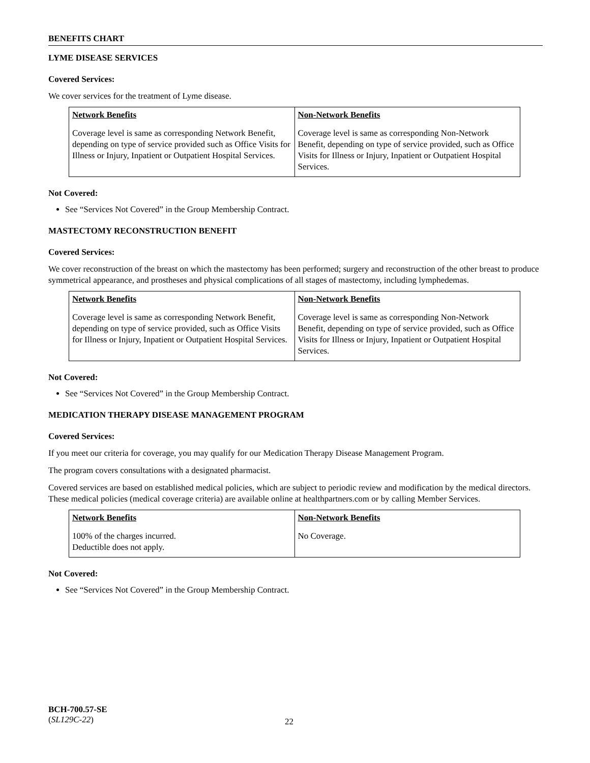BENEFITS CHART
LYME DISEASE SERVICES
Covered Services:
We cover services for the treatment of Lyme disease.
| Network Benefits | Non-Network Benefits |
| --- | --- |
| Coverage level is same as corresponding Network Benefit, depending on type of service provided such as Office Visits for Illness or Injury, Inpatient or Outpatient Hospital Services. | Coverage level is same as corresponding Non-Network Benefit, depending on type of service provided, such as Office Visits for Illness or Injury, Inpatient or Outpatient Hospital Services. |
Not Covered:
See “Services Not Covered” in the Group Membership Contract.
MASTECTOMY RECONSTRUCTION BENEFIT
Covered Services:
We cover reconstruction of the breast on which the mastectomy has been performed; surgery and reconstruction of the other breast to produce symmetrical appearance, and prostheses and physical complications of all stages of mastectomy, including lymphedemas.
| Network Benefits | Non-Network Benefits |
| --- | --- |
| Coverage level is same as corresponding Network Benefit, depending on type of service provided, such as Office Visits for Illness or Injury, Inpatient or Outpatient Hospital Services. | Coverage level is same as corresponding Non-Network Benefit, depending on type of service provided, such as Office Visits for Illness or Injury, Inpatient or Outpatient Hospital Services. |
Not Covered:
See “Services Not Covered” in the Group Membership Contract.
MEDICATION THERAPY DISEASE MANAGEMENT PROGRAM
Covered Services:
If you meet our criteria for coverage, you may qualify for our Medication Therapy Disease Management Program.
The program covers consultations with a designated pharmacist.
Covered services are based on established medical policies, which are subject to periodic review and modification by the medical directors. These medical policies (medical coverage criteria) are available online at healthpartners.com or by calling Member Services.
| Network Benefits | Non-Network Benefits |
| --- | --- |
| 100% of the charges incurred. Deductible does not apply. | No Coverage. |
Not Covered:
See “Services Not Covered” in the Group Membership Contract.
BCH-700.57-SE
(SL129C-22)
22